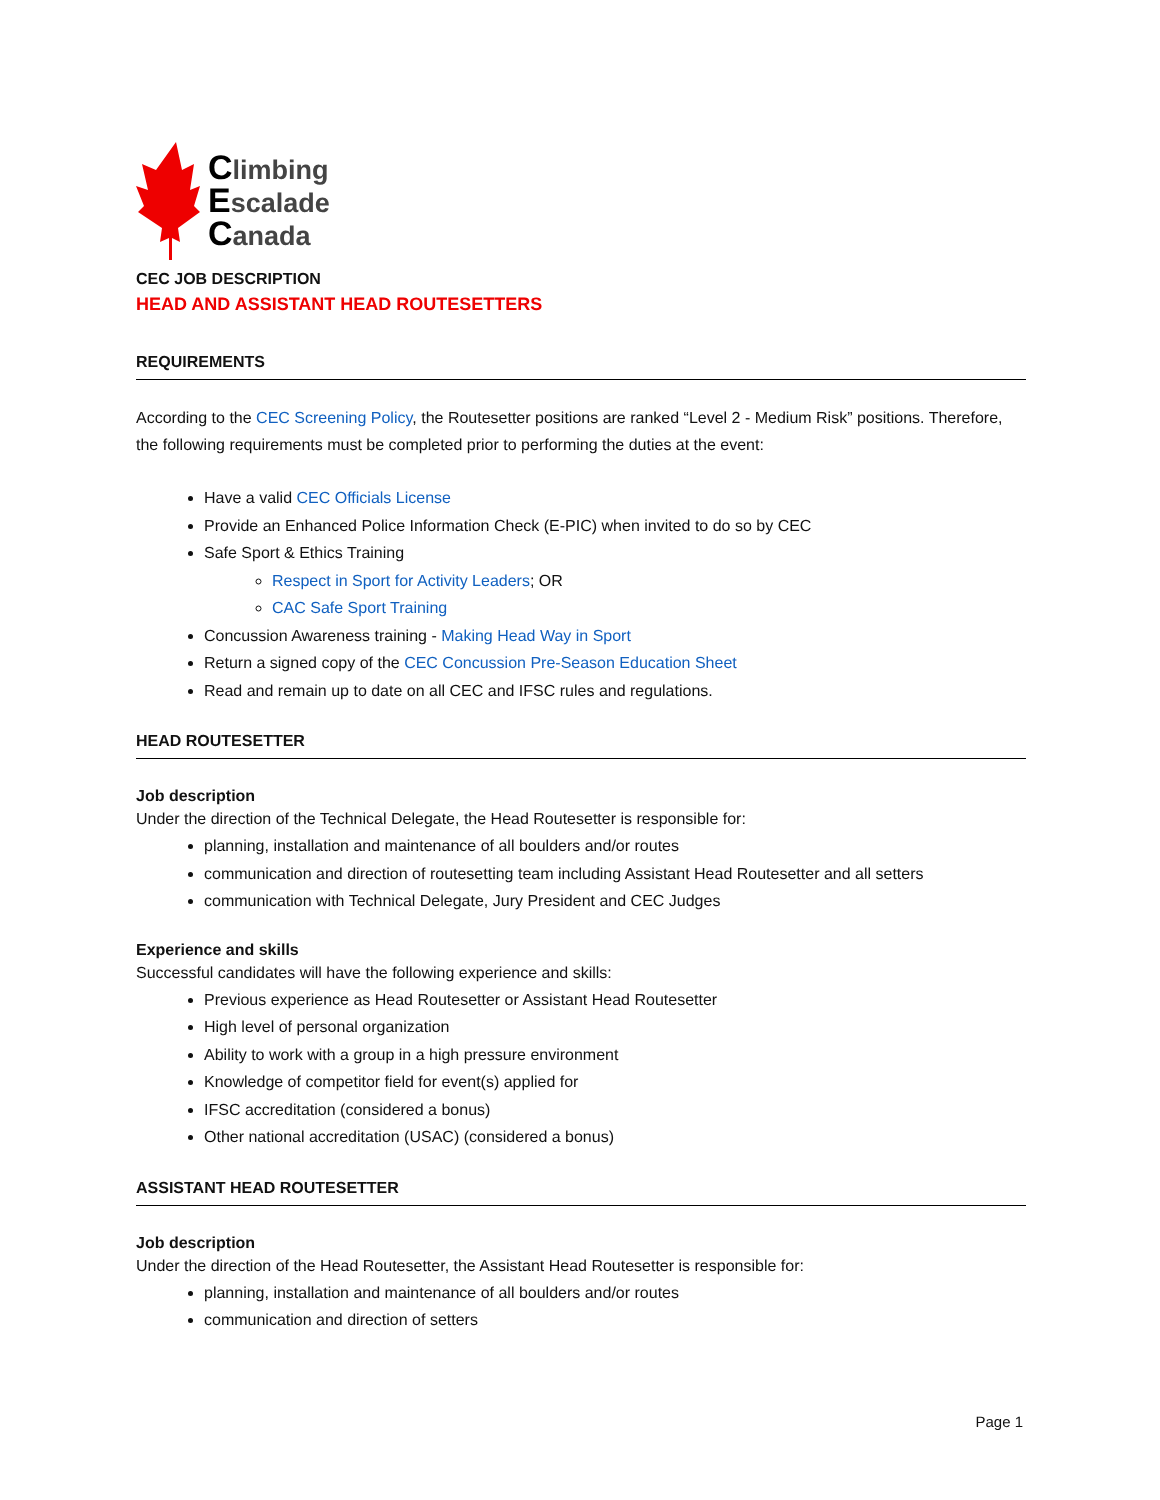Climbing
Escalade
Canada
CEC JOB DESCRIPTION
HEAD AND ASSISTANT HEAD ROUTESETTERS
REQUIREMENTS
According to the CEC Screening Policy, the Routesetter positions are ranked “Level 2 - Medium Risk” positions. Therefore, the following requirements must be completed prior to performing the duties at the event:
Have a valid CEC Officials License
Provide an Enhanced Police Information Check (E-PIC) when invited to do so by CEC
Safe Sport & Ethics Training
Respect in Sport for Activity Leaders; OR
CAC Safe Sport Training
Concussion Awareness training - Making Head Way in Sport
Return a signed copy of the CEC Concussion Pre-Season Education Sheet
Read and remain up to date on all CEC and IFSC rules and regulations.
HEAD ROUTESETTER
Job description
Under the direction of the Technical Delegate, the Head Routesetter is responsible for:
planning, installation and maintenance of all boulders and/or routes
communication and direction of routesetting team including Assistant Head Routesetter and all setters
communication with Technical Delegate, Jury President and CEC Judges
Experience and skills
Successful candidates will have the following experience and skills:
Previous experience as Head Routesetter or Assistant Head Routesetter
High level of personal organization
Ability to work with a group in a high pressure environment
Knowledge of competitor field for event(s) applied for
IFSC accreditation (considered a bonus)
Other national accreditation (USAC) (considered a bonus)
ASSISTANT HEAD ROUTESETTER
Job description
Under the direction of the Head Routesetter, the Assistant Head Routesetter is responsible for:
planning, installation and maintenance of all boulders and/or routes
communication and direction of setters
Page 1